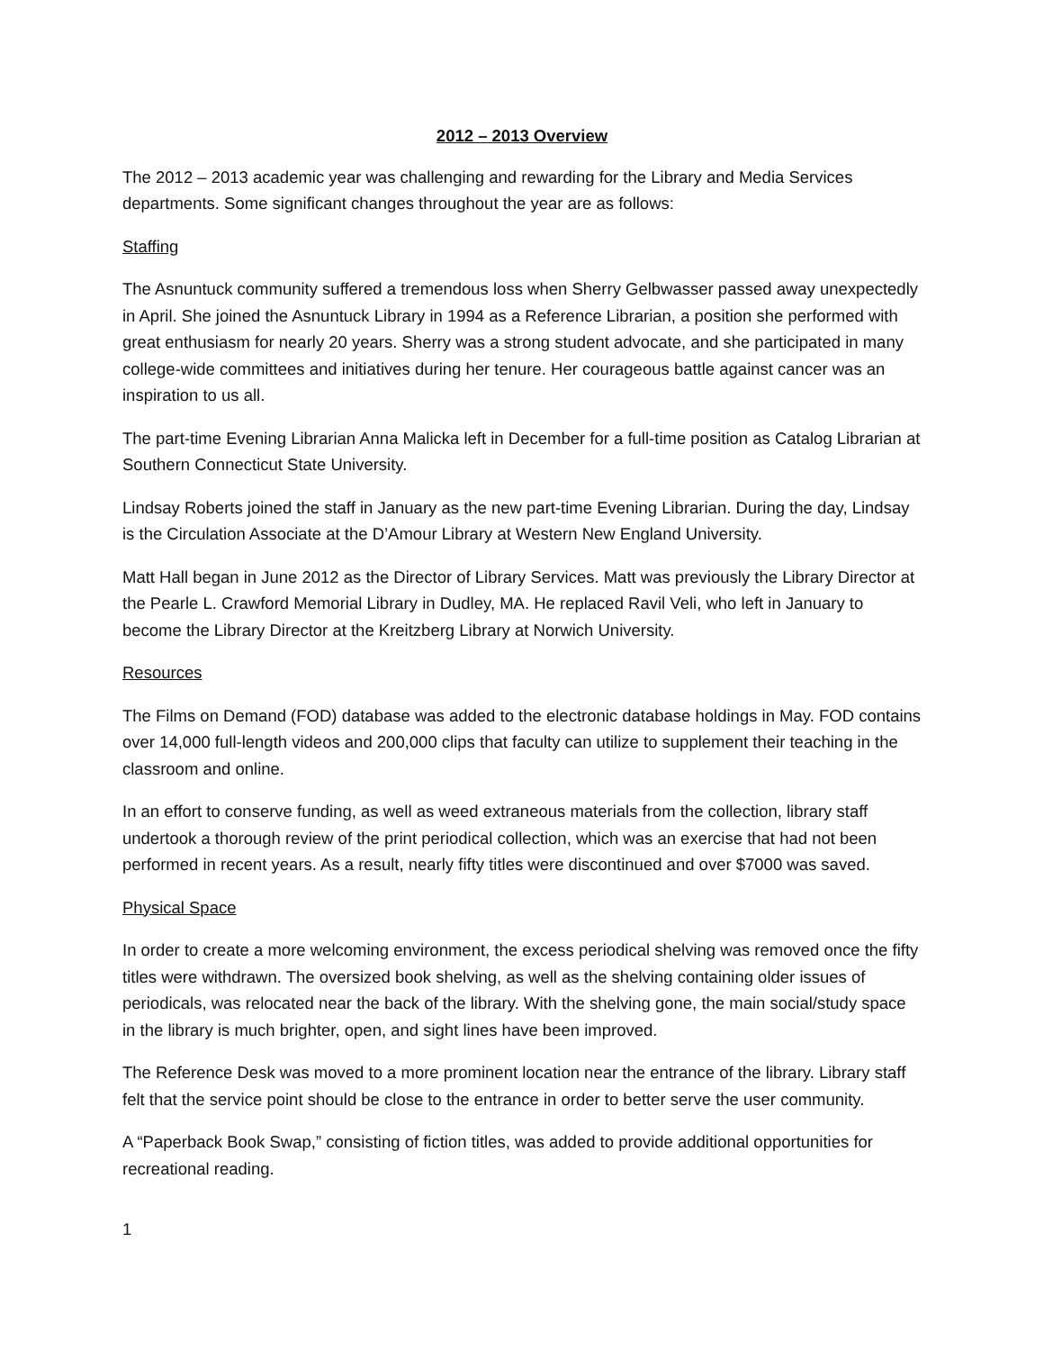2012 – 2013 Overview
The 2012 – 2013 academic year was challenging and rewarding for the Library and Media Services departments. Some significant changes throughout the year are as follows:
Staffing
The Asnuntuck community suffered a tremendous loss when Sherry Gelbwasser passed away unexpectedly in April. She joined the Asnuntuck Library in 1994 as a Reference Librarian, a position she performed with great enthusiasm for nearly 20 years. Sherry was a strong student advocate, and she participated in many college-wide committees and initiatives during her tenure. Her courageous battle against cancer was an inspiration to us all.
The part-time Evening Librarian Anna Malicka left in December for a full-time position as Catalog Librarian at Southern Connecticut State University.
Lindsay Roberts joined the staff in January as the new part-time Evening Librarian. During the day, Lindsay is the Circulation Associate at the D’Amour Library at Western New England University.
Matt Hall began in June 2012 as the Director of Library Services. Matt was previously the Library Director at the Pearle L. Crawford Memorial Library in Dudley, MA. He replaced Ravil Veli, who left in January to become the Library Director at the Kreitzberg Library at Norwich University.
Resources
The Films on Demand (FOD) database was added to the electronic database holdings in May. FOD contains over 14,000 full-length videos and 200,000 clips that faculty can utilize to supplement their teaching in the classroom and online.
In an effort to conserve funding, as well as weed extraneous materials from the collection, library staff undertook a thorough review of the print periodical collection, which was an exercise that had not been performed in recent years. As a result, nearly fifty titles were discontinued and over $7000 was saved.
Physical Space
In order to create a more welcoming environment, the excess periodical shelving was removed once the fifty titles were withdrawn. The oversized book shelving, as well as the shelving containing older issues of periodicals, was relocated near the back of the library. With the shelving gone, the main social/study space in the library is much brighter, open, and sight lines have been improved.
The Reference Desk was moved to a more prominent location near the entrance of the library. Library staff felt that the service point should be close to the entrance in order to better serve the user community.
A “Paperback Book Swap,” consisting of fiction titles, was added to provide additional opportunities for recreational reading.
1